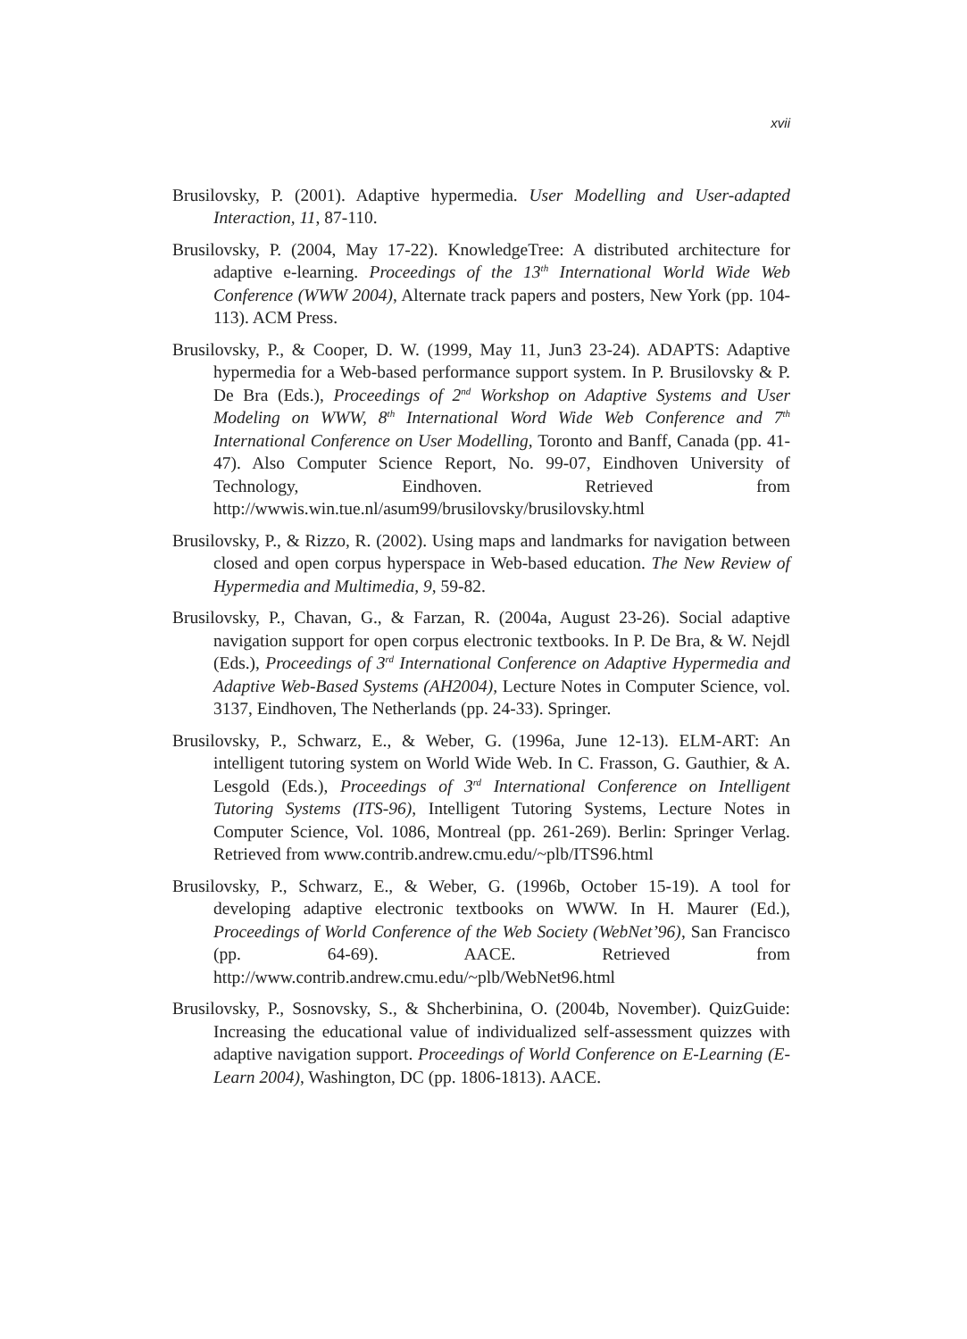xvii
Brusilovsky, P. (2001). Adaptive hypermedia. User Modelling and User-adapted Interaction, 11, 87-110.
Brusilovsky, P. (2004, May 17-22). KnowledgeTree: A distributed architecture for adaptive e-learning. Proceedings of the 13<sup>th</sup> International World Wide Web Conference (WWW 2004), Alternate track papers and posters, New York (pp. 104-113). ACM Press.
Brusilovsky, P., & Cooper, D. W. (1999, May 11, Jun3 23-24). ADAPTS: Adaptive hypermedia for a Web-based performance support system. In P. Brusilovsky & P. De Bra (Eds.), Proceedings of 2<sup>nd</sup> Workshop on Adaptive Systems and User Modeling on WWW, 8<sup>th</sup> International Word Wide Web Conference and 7<sup>th</sup> International Conference on User Modelling, Toronto and Banff, Canada (pp. 41-47). Also Computer Science Report, No. 99-07, Eindhoven University of Technology, Eindhoven. Retrieved from http://wwwis.win.tue.nl/asum99/brusilovsky/brusilovsky.html
Brusilovsky, P., & Rizzo, R. (2002). Using maps and landmarks for navigation between closed and open corpus hyperspace in Web-based education. The New Review of Hypermedia and Multimedia, 9, 59-82.
Brusilovsky, P., Chavan, G., & Farzan, R. (2004a, August 23-26). Social adaptive navigation support for open corpus electronic textbooks. In P. De Bra, & W. Nejdl (Eds.), Proceedings of 3<sup>rd</sup> International Conference on Adaptive Hypermedia and Adaptive Web-Based Systems (AH2004), Lecture Notes in Computer Science, vol. 3137, Eindhoven, The Netherlands (pp. 24-33). Springer.
Brusilovsky, P., Schwarz, E., & Weber, G. (1996a, June 12-13). ELM-ART: An intelligent tutoring system on World Wide Web. In C. Frasson, G. Gauthier, & A. Lesgold (Eds.), Proceedings of 3<sup>rd</sup> International Conference on Intelligent Tutoring Systems (ITS-96), Intelligent Tutoring Systems, Lecture Notes in Computer Science, Vol. 1086, Montreal (pp. 261-269). Berlin: Springer Verlag. Retrieved from www.contrib.andrew.cmu.edu/~plb/ITS96.html
Brusilovsky, P., Schwarz, E., & Weber, G. (1996b, October 15-19). A tool for developing adaptive electronic textbooks on WWW. In H. Maurer (Ed.), Proceedings of World Conference of the Web Society (WebNet’96), San Francisco (pp. 64-69). AACE. Retrieved from http://www.contrib.andrew.cmu.edu/~plb/WebNet96.html
Brusilovsky, P., Sosnovsky, S., & Shcherbinina, O. (2004b, November). QuizGuide: Increasing the educational value of individualized self-assessment quizzes with adaptive navigation support. Proceedings of World Conference on E-Learning (E-Learn 2004), Washington, DC (pp. 1806-1813). AACE.